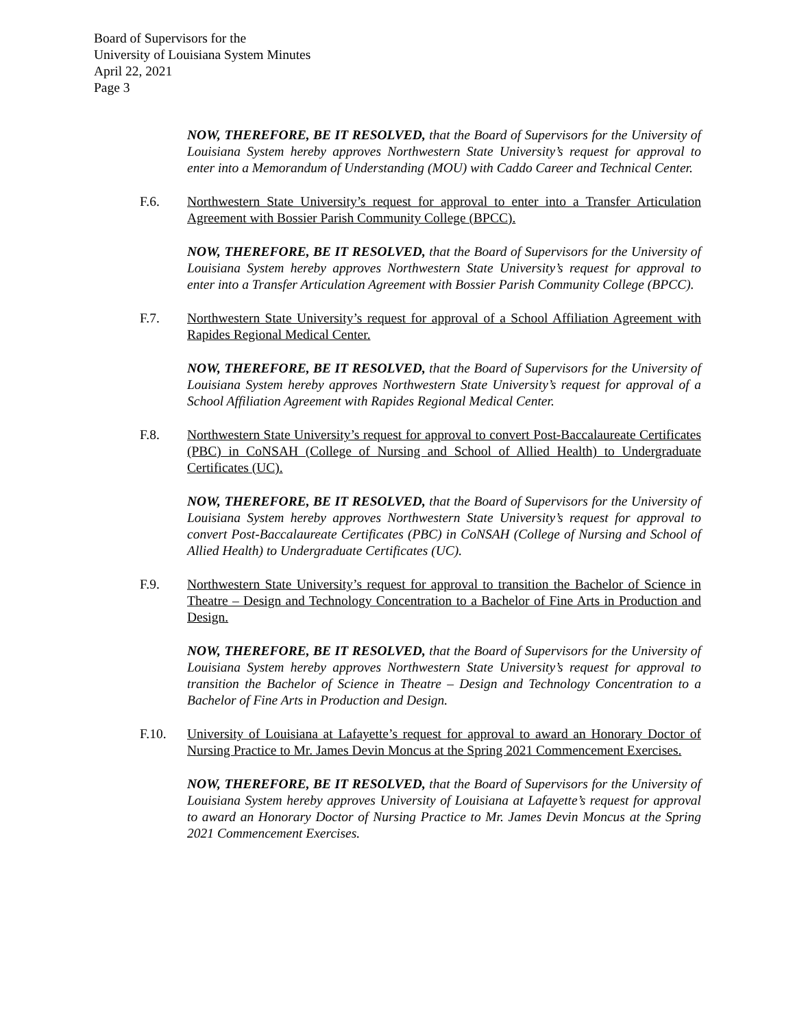Board of Supervisors for the
University of Louisiana System Minutes
April 22, 2021
Page 3
NOW, THEREFORE, BE IT RESOLVED, that the Board of Supervisors for the University of Louisiana System hereby approves Northwestern State University’s request for approval to enter into a Memorandum of Understanding (MOU) with Caddo Career and Technical Center.
F.6. Northwestern State University’s request for approval to enter into a Transfer Articulation Agreement with Bossier Parish Community College (BPCC).
NOW, THEREFORE, BE IT RESOLVED, that the Board of Supervisors for the University of Louisiana System hereby approves Northwestern State University’s request for approval to enter into a Transfer Articulation Agreement with Bossier Parish Community College (BPCC).
F.7. Northwestern State University’s request for approval of a School Affiliation Agreement with Rapides Regional Medical Center.
NOW, THEREFORE, BE IT RESOLVED, that the Board of Supervisors for the University of Louisiana System hereby approves Northwestern State University’s request for approval of a School Affiliation Agreement with Rapides Regional Medical Center.
F.8. Northwestern State University’s request for approval to convert Post-Baccalaureate Certificates (PBC) in CoNSAH (College of Nursing and School of Allied Health) to Undergraduate Certificates (UC).
NOW, THEREFORE, BE IT RESOLVED, that the Board of Supervisors for the University of Louisiana System hereby approves Northwestern State University’s request for approval to convert Post-Baccalaureate Certificates (PBC) in CoNSAH (College of Nursing and School of Allied Health) to Undergraduate Certificates (UC).
F.9. Northwestern State University’s request for approval to transition the Bachelor of Science in Theatre – Design and Technology Concentration to a Bachelor of Fine Arts in Production and Design.
NOW, THEREFORE, BE IT RESOLVED, that the Board of Supervisors for the University of Louisiana System hereby approves Northwestern State University’s request for approval to transition the Bachelor of Science in Theatre – Design and Technology Concentration to a Bachelor of Fine Arts in Production and Design.
F.10. University of Louisiana at Lafayette’s request for approval to award an Honorary Doctor of Nursing Practice to Mr. James Devin Moncus at the Spring 2021 Commencement Exercises.
NOW, THEREFORE, BE IT RESOLVED, that the Board of Supervisors for the University of Louisiana System hereby approves University of Louisiana at Lafayette’s request for approval to award an Honorary Doctor of Nursing Practice to Mr. James Devin Moncus at the Spring 2021 Commencement Exercises.